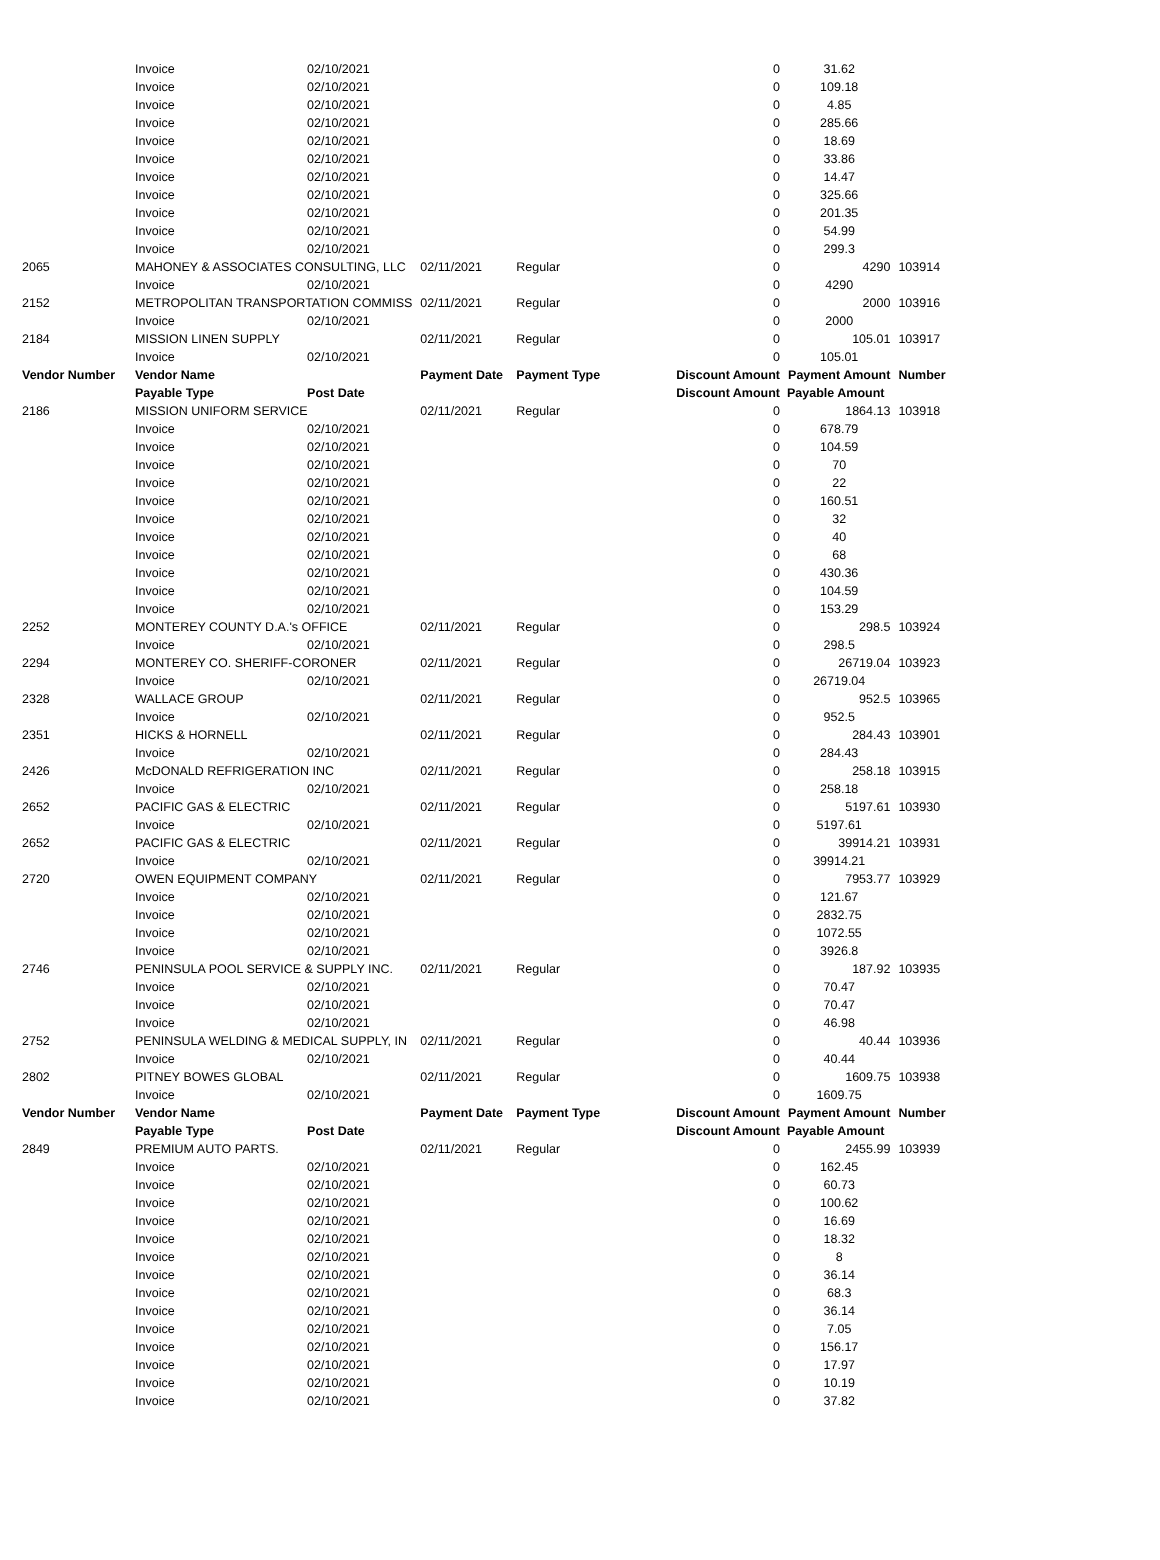| | Invoice | 02/10/2021 | | | 0 | | 31.62 | |
| | Invoice | 02/10/2021 | | | 0 | | 109.18 | |
| | Invoice | 02/10/2021 | | | 0 | | 4.85 | |
| | Invoice | 02/10/2021 | | | 0 | | 285.66 | |
| | Invoice | 02/10/2021 | | | 0 | | 18.69 | |
| | Invoice | 02/10/2021 | | | 0 | | 33.86 | |
| | Invoice | 02/10/2021 | | | 0 | | 14.47 | |
| | Invoice | 02/10/2021 | | | 0 | | 325.66 | |
| | Invoice | 02/10/2021 | | | 0 | | 201.35 | |
| | Invoice | 02/10/2021 | | | 0 | | 54.99 | |
| | Invoice | 02/10/2021 | | | 0 | | 299.3 | |
| 2065 | MAHONEY & ASSOCIATES CONSULTING, LLC | | 02/11/2021 | Regular | | 0 | 4290 | 103914 |
| | Invoice | 02/10/2021 | | | 0 | | 4290 | |
| 2152 | METROPOLITAN TRANSPORTATION COMMISS | | 02/11/2021 | Regular | | 0 | 2000 | 103916 |
| | Invoice | 02/10/2021 | | | 0 | | 2000 | |
| 2184 | MISSION LINEN SUPPLY | | 02/11/2021 | Regular | | 0 | 105.01 | 103917 |
| | Invoice | 02/10/2021 | | | 0 | | 105.01 | |
| Vendor Number | Vendor Name | | Payment Date | Payment Type | Discount Amount | | Payment Amount | Number |
| | Payable Type | Post Date | | | Discount Amount Payable Amount | | | |
| 2186 | MISSION UNIFORM SERVICE | | 02/11/2021 | Regular | | 0 | 1864.13 | 103918 |
| | Invoice | 02/10/2021 | | | 0 | | 678.79 | |
| | Invoice | 02/10/2021 | | | 0 | | 104.59 | |
| | Invoice | 02/10/2021 | | | 0 | | 70 | |
| | Invoice | 02/10/2021 | | | 0 | | 22 | |
| | Invoice | 02/10/2021 | | | 0 | | 160.51 | |
| | Invoice | 02/10/2021 | | | 0 | | 32 | |
| | Invoice | 02/10/2021 | | | 0 | | 40 | |
| | Invoice | 02/10/2021 | | | 0 | | 68 | |
| | Invoice | 02/10/2021 | | | 0 | | 430.36 | |
| | Invoice | 02/10/2021 | | | 0 | | 104.59 | |
| | Invoice | 02/10/2021 | | | 0 | | 153.29 | |
| 2252 | MONTEREY COUNTY D.A.'s OFFICE | | 02/11/2021 | Regular | | 0 | 298.5 | 103924 |
| | Invoice | 02/10/2021 | | | 0 | | 298.5 | |
| 2294 | MONTEREY CO. SHERIFF-CORONER | | 02/11/2021 | Regular | | 0 | 26719.04 | 103923 |
| | Invoice | 02/10/2021 | | | 0 | | 26719.04 | |
| 2328 | WALLACE GROUP | | 02/11/2021 | Regular | | 0 | 952.5 | 103965 |
| | Invoice | 02/10/2021 | | | 0 | | 952.5 | |
| 2351 | HICKS & HORNELL | | 02/11/2021 | Regular | | 0 | 284.43 | 103901 |
| | Invoice | 02/10/2021 | | | 0 | | 284.43 | |
| 2426 | McDONALD REFRIGERATION INC | | 02/11/2021 | Regular | | 0 | 258.18 | 103915 |
| | Invoice | 02/10/2021 | | | 0 | | 258.18 | |
| 2652 | PACIFIC GAS & ELECTRIC | | 02/11/2021 | Regular | | 0 | 5197.61 | 103930 |
| | Invoice | 02/10/2021 | | | 0 | | 5197.61 | |
| 2652 | PACIFIC GAS & ELECTRIC | | 02/11/2021 | Regular | | 0 | 39914.21 | 103931 |
| | Invoice | 02/10/2021 | | | 0 | | 39914.21 | |
| 2720 | OWEN EQUIPMENT COMPANY | | 02/11/2021 | Regular | | 0 | 7953.77 | 103929 |
| | Invoice | 02/10/2021 | | | 0 | | 121.67 | |
| | Invoice | 02/10/2021 | | | 0 | | 2832.75 | |
| | Invoice | 02/10/2021 | | | 0 | | 1072.55 | |
| | Invoice | 02/10/2021 | | | 0 | | 3926.8 | |
| 2746 | PENINSULA POOL SERVICE & SUPPLY INC. | | 02/11/2021 | Regular | | 0 | 187.92 | 103935 |
| | Invoice | 02/10/2021 | | | 0 | | 70.47 | |
| | Invoice | 02/10/2021 | | | 0 | | 70.47 | |
| | Invoice | 02/10/2021 | | | 0 | | 46.98 | |
| 2752 | PENINSULA WELDING & MEDICAL SUPPLY, IN | | 02/11/2021 | Regular | | 0 | 40.44 | 103936 |
| | Invoice | 02/10/2021 | | | 0 | | 40.44 | |
| 2802 | PITNEY BOWES GLOBAL | | 02/11/2021 | Regular | | 0 | 1609.75 | 103938 |
| | Invoice | 02/10/2021 | | | 0 | | 1609.75 | |
| Vendor Number | Vendor Name | | Payment Date | Payment Type | Discount Amount | | Payment Amount | Number |
| | Payable Type | Post Date | | | Discount Amount Payable Amount | | | |
| 2849 | PREMIUM AUTO PARTS. | | 02/11/2021 | Regular | | 0 | 2455.99 | 103939 |
| | Invoice | 02/10/2021 | | | 0 | | 162.45 | |
| | Invoice | 02/10/2021 | | | 0 | | 60.73 | |
| | Invoice | 02/10/2021 | | | 0 | | 100.62 | |
| | Invoice | 02/10/2021 | | | 0 | | 16.69 | |
| | Invoice | 02/10/2021 | | | 0 | | 18.32 | |
| | Invoice | 02/10/2021 | | | 0 | | 8 | |
| | Invoice | 02/10/2021 | | | 0 | | 36.14 | |
| | Invoice | 02/10/2021 | | | 0 | | 68.3 | |
| | Invoice | 02/10/2021 | | | 0 | | 36.14 | |
| | Invoice | 02/10/2021 | | | 0 | | 7.05 | |
| | Invoice | 02/10/2021 | | | 0 | | 156.17 | |
| | Invoice | 02/10/2021 | | | 0 | | 17.97 | |
| | Invoice | 02/10/2021 | | | 0 | | 10.19 | |
| | Invoice | 02/10/2021 | | | 0 | | 37.82 | |